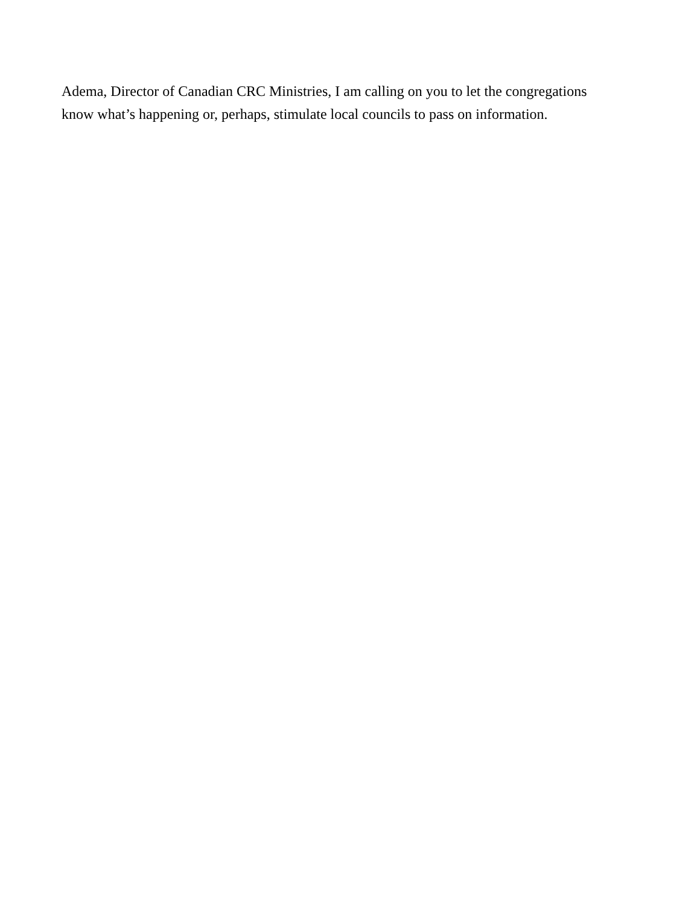Adema, Director of Canadian CRC Ministries, I am calling on you to let the congregations know what’s happening or, perhaps, stimulate local councils to pass on information.